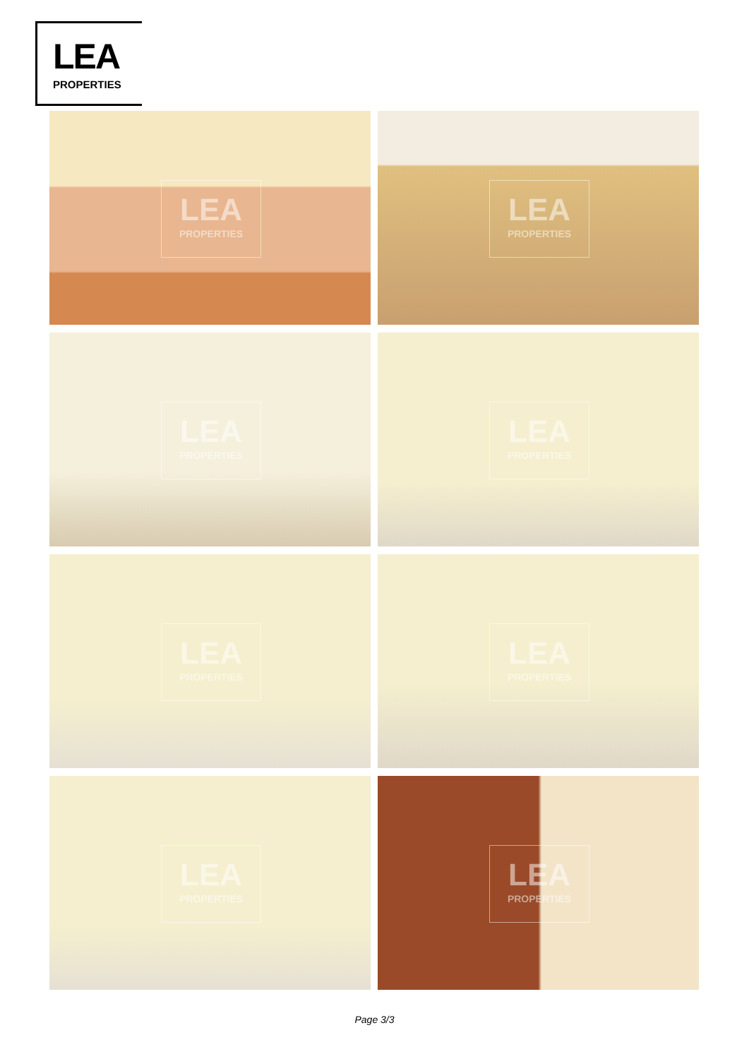LEA
PROPERTIES
LEA
PROPERTIES
LEA
PROPERTIES
LEA
PROPERTIES
LEA
PROPERTIES
LEA
PROPERTIES
LEA
PROPERTIES
LEA
PROPERTIES
LEA
PROPERTIES
Page 3/3